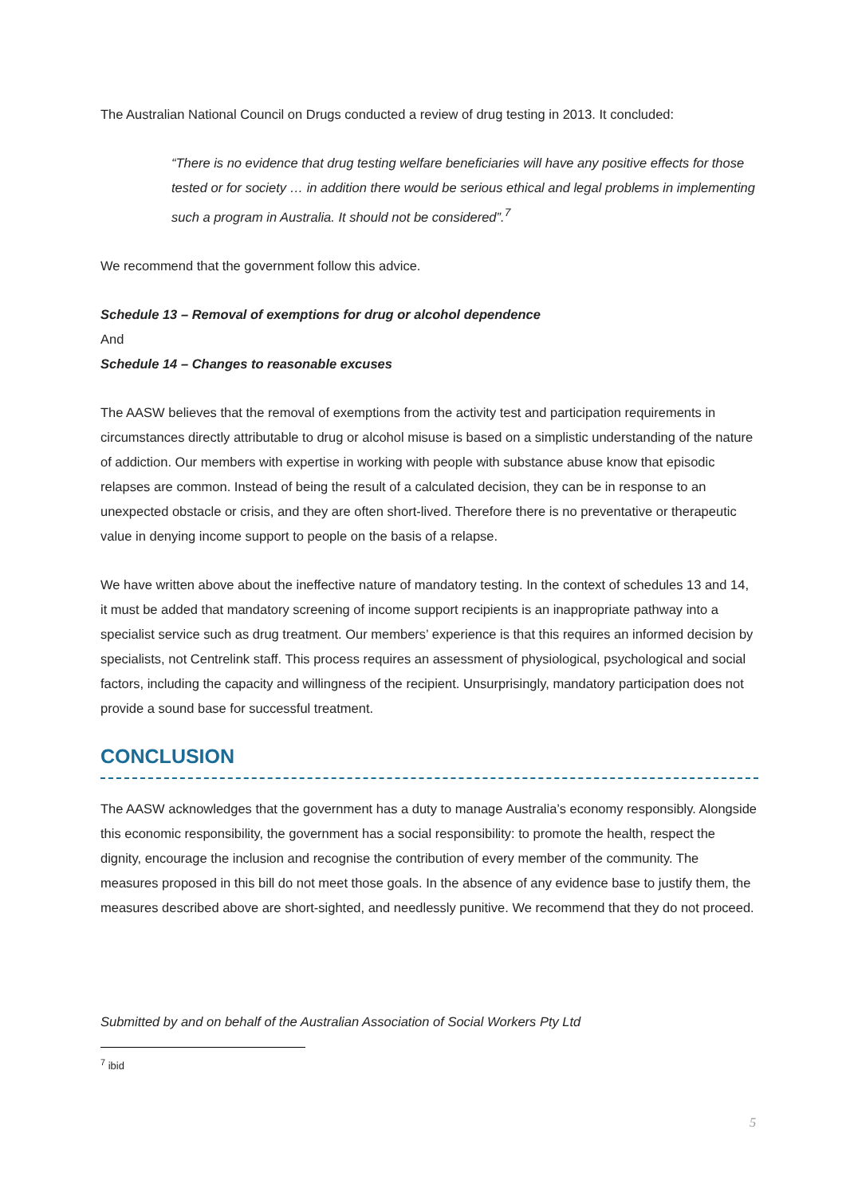The Australian National Council on Drugs conducted a review of drug testing in 2013. It concluded:
“There is no evidence that drug testing welfare beneficiaries will have any positive effects for those tested or for society … in addition there would be serious ethical and legal problems in implementing such a program in Australia. It should not be considered”.<sup>7</sup>
We recommend that the government follow this advice.
Schedule 13 – Removal of exemptions for drug or alcohol dependence
And
Schedule 14 – Changes to reasonable excuses
The AASW believes that the removal of exemptions from the activity test and participation requirements in circumstances directly attributable to drug or alcohol misuse is based on a simplistic understanding of the nature of addiction. Our members with expertise in working with people with substance abuse know that episodic relapses are common. Instead of being the result of a calculated decision, they can be in response to an unexpected obstacle or crisis, and they are often short-lived. Therefore there is no preventative or therapeutic value in denying income support to people on the basis of a relapse.
We have written above about the ineffective nature of mandatory testing. In the context of schedules 13 and 14, it must be added that mandatory screening of income support recipients is an inappropriate pathway into a specialist service such as drug treatment. Our members’ experience is that this requires an informed decision by specialists, not Centrelink staff. This process requires an assessment of physiological, psychological and social factors, including the capacity and willingness of the recipient. Unsurprisingly, mandatory participation does not provide a sound base for successful treatment.
CONCLUSION
The AASW acknowledges that the government has a duty to manage Australia’s economy responsibly. Alongside this economic responsibility, the government has a social responsibility: to promote the health, respect the dignity, encourage the inclusion and recognise the contribution of every member of the community. The measures proposed in this bill do not meet those goals. In the absence of any evidence base to justify them, the measures described above are short-sighted, and needlessly punitive. We recommend that they do not proceed.
Submitted by and on behalf of the Australian Association of Social Workers Pty Ltd
<sup>7</sup> ibid
5